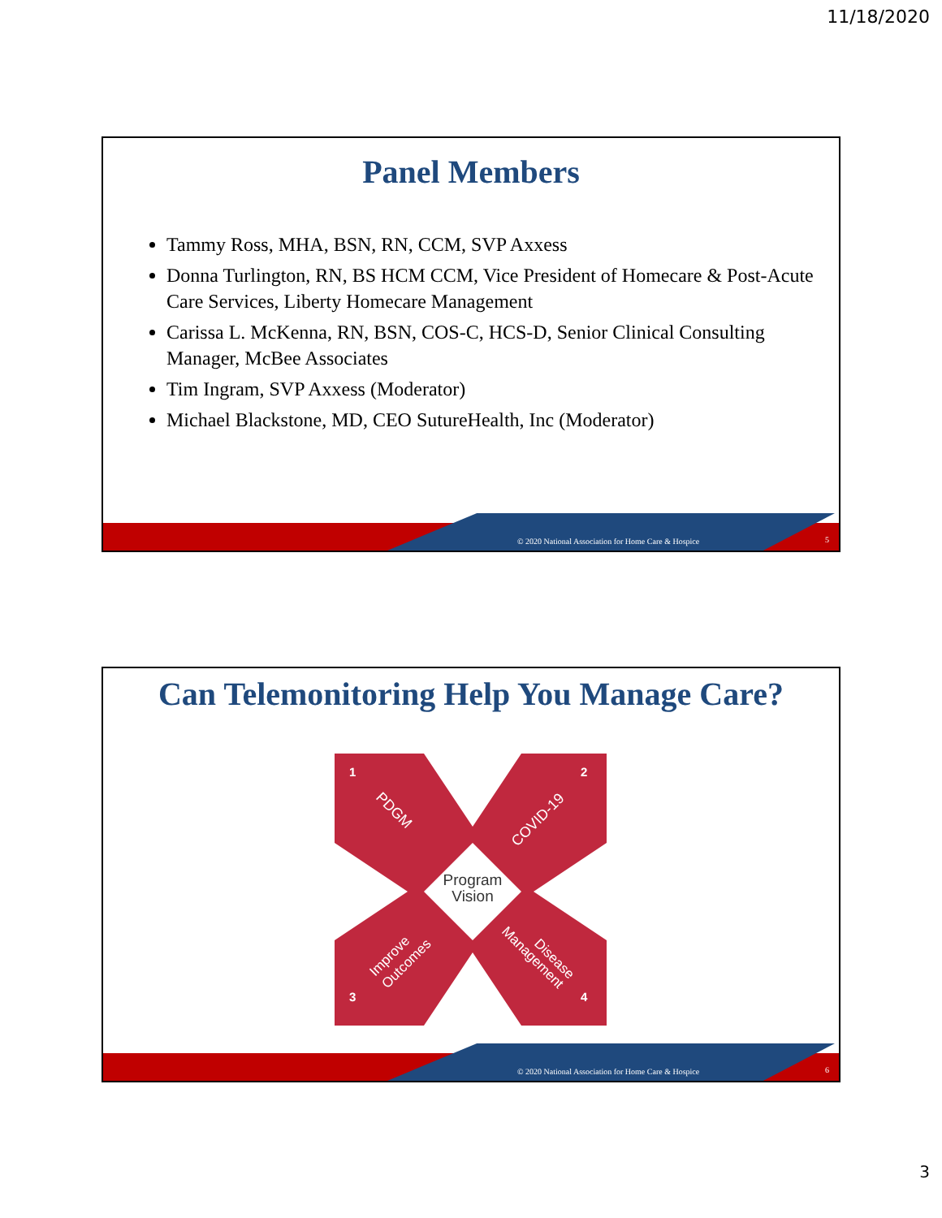11/18/2020
Panel Members
Tammy Ross, MHA, BSN, RN, CCM, SVP Axxess
Donna Turlington, RN, BS HCM CCM, Vice President of Homecare & Post-Acute Care Services, Liberty Homecare Management
Carissa L. McKenna, RN, BSN, COS-C, HCS-D, Senior Clinical Consulting Manager, McBee Associates
Tim Ingram, SVP Axxess (Moderator)
Michael Blackstone, MD, CEO SutureHealth, Inc (Moderator)
© 2020 National Association for Home Care & Hospice
5
Can Telemonitoring Help You Manage Care?
Program
Vision
1
2
3
4
PDGM
COVID-19
Improve
Outcomes
Disease
Management
© 2020 National Association for Home Care & Hospice
6
3